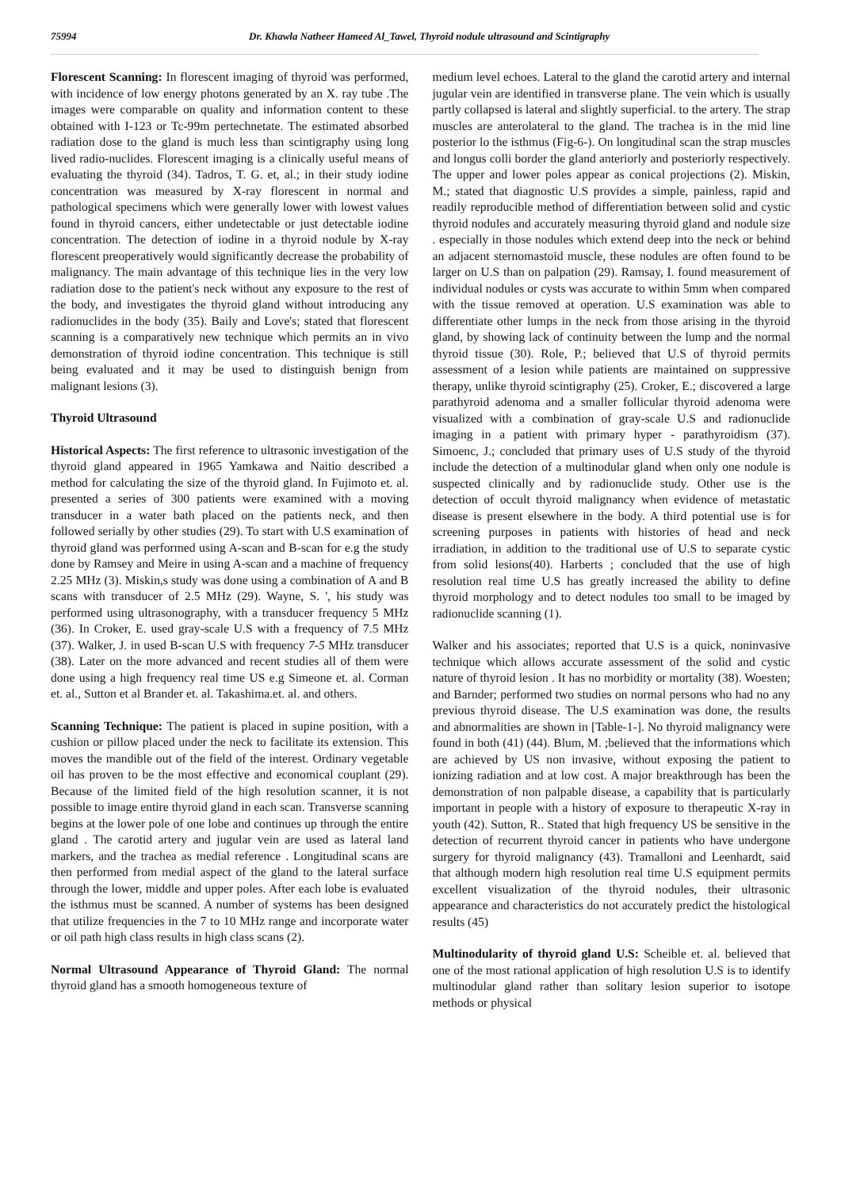75994 Dr. Khawla Natheer Hameed Al_Tawel, Thyroid nodule ultrasound and Scintigraphy
Florescent Scanning: In florescent imaging of thyroid was performed, with incidence of low energy photons generated by an X. ray tube .The images were comparable on quality and information content to these obtained with I-123 or Tc-99m pertechnetate. The estimated absorbed radiation dose to the gland is much less than scintigraphy using long lived radio-nuclides. Florescent imaging is a clinically useful means of evaluating the thyroid (34). Tadros, T. G. et, al.; in their study iodine concentration was measured by X-ray florescent in normal and pathological specimens which were generally lower with lowest values found in thyroid cancers, either undetectable or just detectable iodine concentration. The detection of iodine in a thyroid nodule by X-ray florescent preoperatively would significantly decrease the probability of malignancy. The main advantage of this technique lies in the very low radiation dose to the patient's neck without any exposure to the rest of the body, and investigates the thyroid gland without introducing any radionuclides in the body (35). Baily and Love's; stated that florescent scanning is a comparatively new technique which permits an in vivo demonstration of thyroid iodine concentration. This technique is still being evaluated and it may be used to distinguish benign from malignant lesions (3).
Thyroid Ultrasound
Historical Aspects: The first reference to ultrasonic investigation of the thyroid gland appeared in 1965 Yamkawa and Naitio described a method for calculating the size of the thyroid gland. In Fujimoto et. al. presented a series of 300 patients were examined with a moving transducer in a water bath placed on the patients neck, and then followed serially by other studies (29). To start with U.S examination of thyroid gland was performed using A-scan and B-scan for e.g the study done by Ramsey and Meire in using A-scan and a machine of frequency 2.25 MHz (3). Miskin,s study was done using a combination of A and B scans with transducer of 2.5 MHz (29). Wayne, S. ', his study was performed using ultrasonography, with a transducer frequency 5 MHz (36). In Croker, E. used gray-scale U.S with a frequency of 7.5 MHz (37). Walker, J. in used B-scan U.S with frequency 7-5 MHz transducer (38). Later on the more advanced and recent studies all of them were done using a high frequency real time US e.g Simeone et. al. Corman et. al., Sutton et al Brander et. al. Takashima.et. al. and others.
Scanning Technique: The patient is placed in supine position, with a cushion or pillow placed under the neck to facilitate its extension. This moves the mandible out of the field of the interest. Ordinary vegetable oil has proven to be the most effective and economical couplant (29). Because of the limited field of the high resolution scanner, it is not possible to image entire thyroid gland in each scan. Transverse scanning begins at the lower pole of one lobe and continues up through the entire gland . The carotid artery and jugular vein are used as lateral land markers, and the trachea as medial reference . Longitudinal scans are then performed from medial aspect of the gland to the lateral surface through the lower, middle and upper poles. After each lobe is evaluated the isthmus must be scanned. A number of systems has been designed that utilize frequencies in the 7 to 10 MHz range and incorporate water or oil path high class results in high class scans (2).
Normal Ultrasound Appearance of Thyroid Gland: The normal thyroid gland has a smooth homogeneous texture of
medium level echoes. Lateral to the gland the carotid artery and internal jugular vein are identified in transverse plane. The vein which is usually partly collapsed is lateral and slightly superficial. to the artery. The strap muscles are anterolateral to the gland. The trachea is in the mid line posterior lo the isthmus (Fig-6-). On longitudinal scan the strap muscles and longus colli border the gland anteriorly and posteriorly respectively. The upper and lower poles appear as conical projections (2). Miskin, M.; stated that diagnostic U.S provides a simple, painless, rapid and readily reproducible method of differentiation between solid and cystic thyroid nodules and accurately measuring thyroid gland and nodule size . especially in those nodules which extend deep into the neck or behind an adjacent sternomastoid muscle, these nodules are often found to be larger on U.S than on palpation (29). Ramsay, I. found measurement of individual nodules or cysts was accurate to within 5mm when compared with the tissue removed at operation. U.S examination was able to differentiate other lumps in the neck from those arising in the thyroid gland, by showing lack of continuity between the lump and the normal thyroid tissue (30). Role, P.; believed that U.S of thyroid permits assessment of a lesion while patients are maintained on suppressive therapy, unlike thyroid scintigraphy (25). Croker, E.; discovered a large parathyroid adenoma and a smaller follicular thyroid adenoma were visualized with a combination of gray-scale U.S and radionuclide imaging in a patient with primary hyper - parathyroidism (37). Simoenc, J.; concluded that primary uses of U.S study of the thyroid include the detection of a multinodular gland when only one nodule is suspected clinically and by radionuclide study. Other use is the detection of occult thyroid malignancy when evidence of metastatic disease is present elsewhere in the body. A third potential use is for screening purposes in patients with histories of head and neck irradiation, in addition to the traditional use of U.S to separate cystic from solid lesions(40). Harberts ; concluded that the use of high resolution real time U.S has greatly increased the ability to define thyroid morphology and to detect nodules too small to be imaged by radionuclide scanning (1).
Walker and his associates; reported that U.S is a quick, noninvasive technique which allows accurate assessment of the solid and cystic nature of thyroid lesion . It has no morbidity or mortality (38). Woesten; and Barnder; performed two studies on normal persons who had no any previous thyroid disease. The U.S examination was done, the results and abnormalities are shown in [Table-1-]. No thyroid malignancy were found in both (41) (44). Blum, M. ;believed that the informations which are achieved by US non invasive, without exposing the patient to ionizing radiation and at low cost. A major breakthrough has been the demonstration of non palpable disease, a capability that is particularly important in people with a history of exposure to therapeutic X-ray in youth (42). Sutton, R.. Stated that high frequency US be sensitive in the detection of recurrent thyroid cancer in patients who have undergone surgery for thyroid malignancy (43). Tramalloni and Leenhardt, said that although modern high resolution real time U.S equipment permits excellent visualization of the thyroid nodules, their ultrasonic appearance and characteristics do not accurately predict the histological results (45)
Multinodularity of thyroid gland U.S: Scheible et. al. believed that one of the most rational application of high resolution U.S is to identify multinodular gland rather than solitary lesion superior to isotope methods or physical